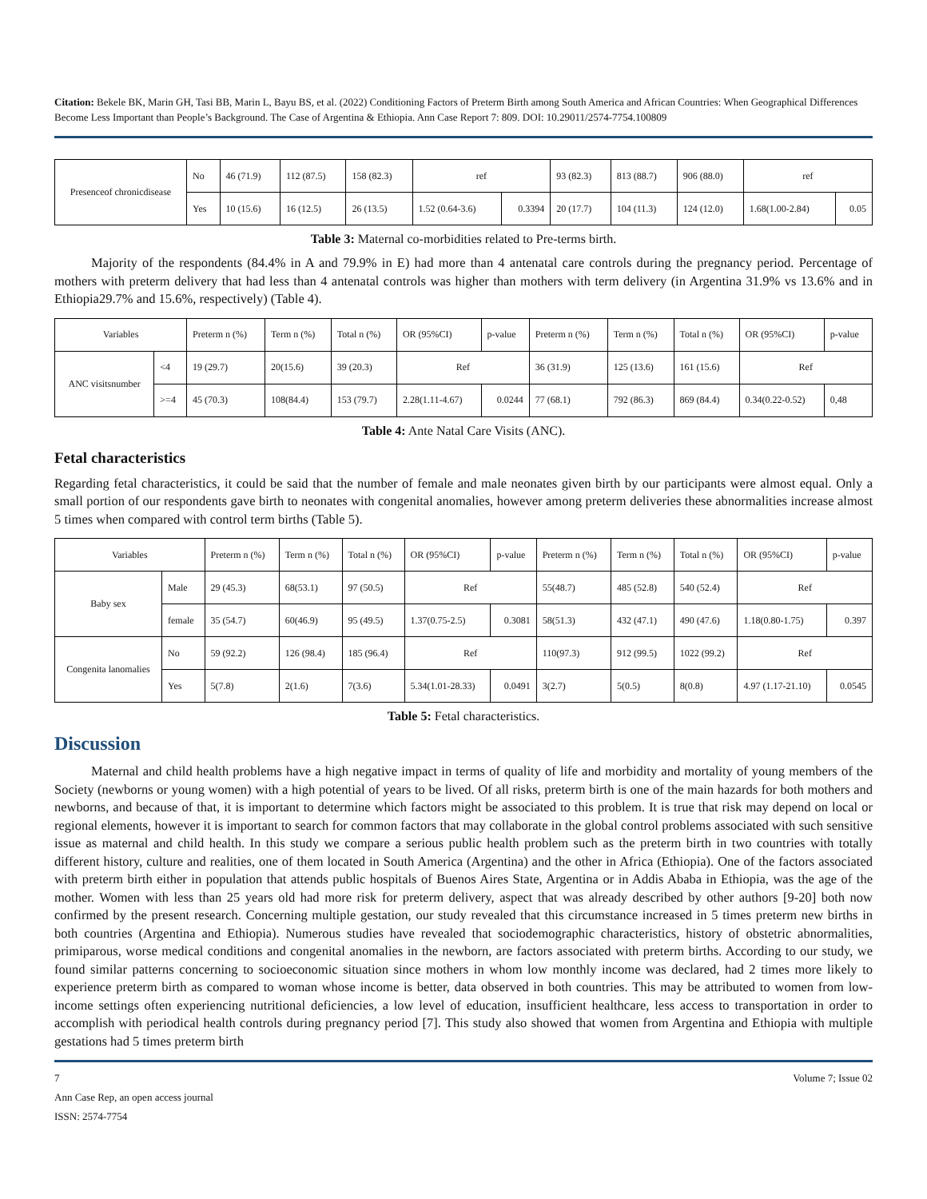Citation: Bekele BK, Marin GH, Tasi BB, Marin L, Bayu BS, et al. (2022) Conditioning Factors of Preterm Birth among South America and African Countries: When Geographical Differences Become Less Important than People’s Background. The Case of Argentina & Ethiopia. Ann Case Report 7: 809. DOI: 10.29011/2574-7754.100809
| Presenceof chronicdisease | No | 46 (71.9) | 112 (87.5) | 158 (82.3) | ref | | 93 (82.3) | 813 (88.7) | 906 (88.0) | ref | |
| | Yes | 10 (15.6) | 16 (12.5) | 26 (13.5) | 1.52 (0.64-3.6) | 0.3394 | 20 (17.7) | 104 (11.3) | 124 (12.0) | 1.68(1.00-2.84) | 0.05 |
Table 3: Maternal co-morbidities related to Pre-terms birth.
Majority of the respondents (84.4% in A and 79.9% in E) had more than 4 antenatal care controls during the pregnancy period. Percentage of mothers with preterm delivery that had less than 4 antenatal controls was higher than mothers with term delivery (in Argentina 31.9% vs 13.6% and in Ethiopia29.7% and 15.6%, respectively) (Table 4).
| Variables | | Preterm n (%) | Term n (%) | Total n (%) | OR (95%CI) | p-value | Preterm n (%) | Term n (%) | Total n (%) | OR (95%CI) | p-value |
| --- | --- | --- | --- | --- | --- | --- | --- | --- | --- | --- | --- |
| ANC visitsnumber | <4 | 19 (29.7) | 20(15.6) | 39 (20.3) | Ref | | 36 (31.9) | 125 (13.6) | 161 (15.6) | Ref | |
| | >=4 | 45 (70.3) | 108(84.4) | 153 (79.7) | 2.28(1.11-4.67) | 0.0244 | 77 (68.1) | 792 (86.3) | 869 (84.4) | 0.34(0.22-0.52) | 0,48 |
Table 4: Ante Natal Care Visits (ANC).
Fetal characteristics
Regarding fetal characteristics, it could be said that the number of female and male neonates given birth by our participants were almost equal. Only a small portion of our respondents gave birth to neonates with congenital anomalies, however among preterm deliveries these abnormalities increase almost 5 times when compared with control term births (Table 5).
| Variables | | Preterm n (%) | Term n (%) | Total n (%) | OR (95%CI) | p-value | Preterm n (%) | Term n (%) | Total n (%) | OR (95%CI) | p-value |
| --- | --- | --- | --- | --- | --- | --- | --- | --- | --- | --- | --- |
| Baby sex | Male | 29 (45.3) | 68(53.1) | 97 (50.5) | Ref | | 55(48.7) | 485 (52.8) | 540 (52.4) | Ref | |
| | female | 35 (54.7) | 60(46.9) | 95 (49.5) | 1.37(0.75-2.5) | 0.3081 | 58(51.3) | 432 (47.1) | 490 (47.6) | 1.18(0.80-1.75) | 0.397 |
| Congenita lanomalies | No | 59 (92.2) | 126 (98.4) | 185 (96.4) | Ref | | 110(97.3) | 912 (99.5) | 1022 (99.2) | Ref | |
| | Yes | 5(7.8) | 2(1.6) | 7(3.6) | 5.34(1.01-28.33) | 0.0491 | 3(2.7) | 5(0.5) | 8(0.8) | 4.97 (1.17-21.10) | 0.0545 |
Table 5: Fetal characteristics.
Discussion
Maternal and child health problems have a high negative impact in terms of quality of life and morbidity and mortality of young members of the Society (newborns or young women) with a high potential of years to be lived. Of all risks, preterm birth is one of the main hazards for both mothers and newborns, and because of that, it is important to determine which factors might be associated to this problem. It is true that risk may depend on local or regional elements, however it is important to search for common factors that may collaborate in the global control problems associated with such sensitive issue as maternal and child health. In this study we compare a serious public health problem such as the preterm birth in two countries with totally different history, culture and realities, one of them located in South America (Argentina) and the other in Africa (Ethiopia). One of the factors associated with preterm birth either in population that attends public hospitals of Buenos Aires State, Argentina or in Addis Ababa in Ethiopia, was the age of the mother. Women with less than 25 years old had more risk for preterm delivery, aspect that was already described by other authors [9-20] both now confirmed by the present research. Concerning multiple gestation, our study revealed that this circumstance increased in 5 times preterm new births in both countries (Argentina and Ethiopia). Numerous studies have revealed that sociodemographic characteristics, history of obstetric abnormalities, primiparous, worse medical conditions and congenital anomalies in the newborn, are factors associated with preterm births. According to our study, we found similar patterns concerning to socioeconomic situation since mothers in whom low monthly income was declared, had 2 times more likely to experience preterm birth as compared to woman whose income is better, data observed in both countries. This may be attributed to women from low-income settings often experiencing nutritional deficiencies, a low level of education, insufficient healthcare, less access to transportation in order to accomplish with periodical health controls during pregnancy period [7]. This study also showed that women from Argentina and Ethiopia with multiple gestations had 5 times preterm birth
7 Volume 7; Issue 02
Ann Case Rep, an open access journal
ISSN: 2574-7754